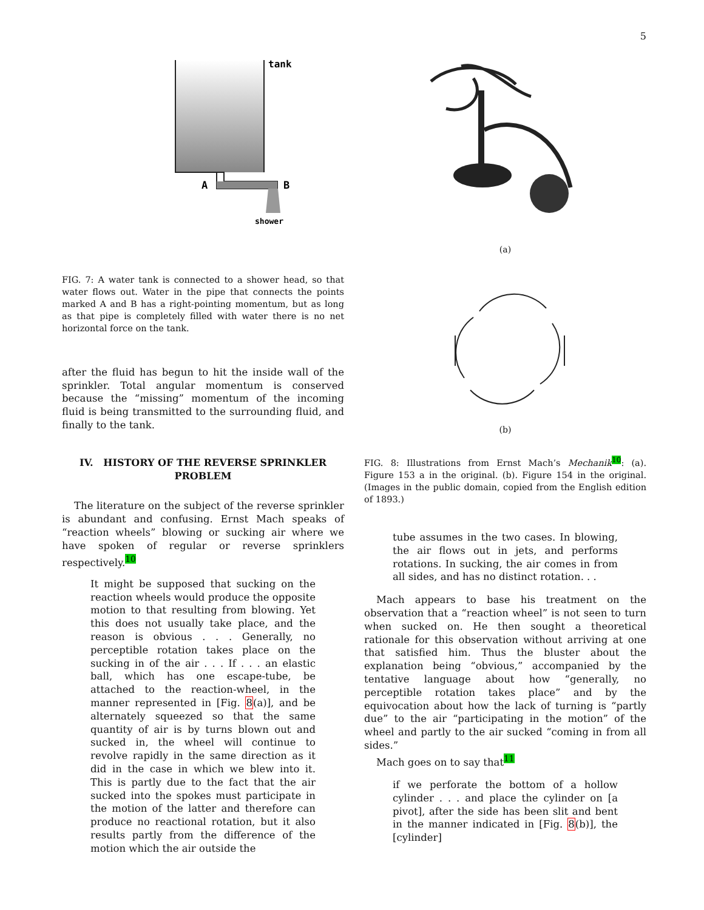5
tank
A
B
shower
FIG. 7: A water tank is connected to a shower head, so that water flows out. Water in the pipe that connects the points marked A and B has a right-pointing momentum, but as long as that pipe is completely filled with water there is no net horizontal force on the tank.
after the fluid has begun to hit the inside wall of the sprinkler. Total angular momentum is conserved because the “missing” momentum of the incoming fluid is being transmitted to the surrounding fluid, and finally to the tank.
IV. HISTORY OF THE REVERSE SPRINKLER PROBLEM
The literature on the subject of the reverse sprinkler is abundant and confusing. Ernst Mach speaks of “reaction wheels” blowing or sucking air where we have spoken of regular or reverse sprinklers respectively.<sup>10</sup>
It might be supposed that sucking on the reaction wheels would produce the opposite motion to that resulting from blowing. Yet this does not usually take place, and the reason is obvious . . . Generally, no perceptible rotation takes place on the sucking in of the air . . . If . . . an elastic ball, which has one escape-tube, be attached to the reaction-wheel, in the manner represented in [Fig. 8(a)], and be alternately squeezed so that the same quantity of air is by turns blown out and sucked in, the wheel will continue to revolve rapidly in the same direction as it did in the case in which we blew into it. This is partly due to the fact that the air sucked into the spokes must participate in the motion of the latter and therefore can produce no reactional rotation, but it also results partly from the difference of the motion which the air outside the
(a)
(b)
FIG. 8: Illustrations from Ernst Mach’s Mechanik<sup>10</sup>: (a). Figure 153 a in the original. (b). Figure 154 in the original. (Images in the public domain, copied from the English edition of 1893.)
tube assumes in the two cases. In blowing, the air flows out in jets, and performs rotations. In sucking, the air comes in from all sides, and has no distinct rotation. . .
Mach appears to base his treatment on the observation that a “reaction wheel” is not seen to turn when sucked on. He then sought a theoretical rationale for this observation without arriving at one that satisfied him. Thus the bluster about the explanation being “obvious,” accompanied by the tentative language about how “generally, no perceptible rotation takes place” and by the equivocation about how the lack of turning is “partly due” to the air “participating in the motion” of the wheel and partly to the air sucked “coming in from all sides.”
Mach goes on to say that<sup>11</sup>
if we perforate the bottom of a hollow cylinder . . . and place the cylinder on [a pivot], after the side has been slit and bent in the manner indicated in [Fig. 8(b)], the [cylinder]